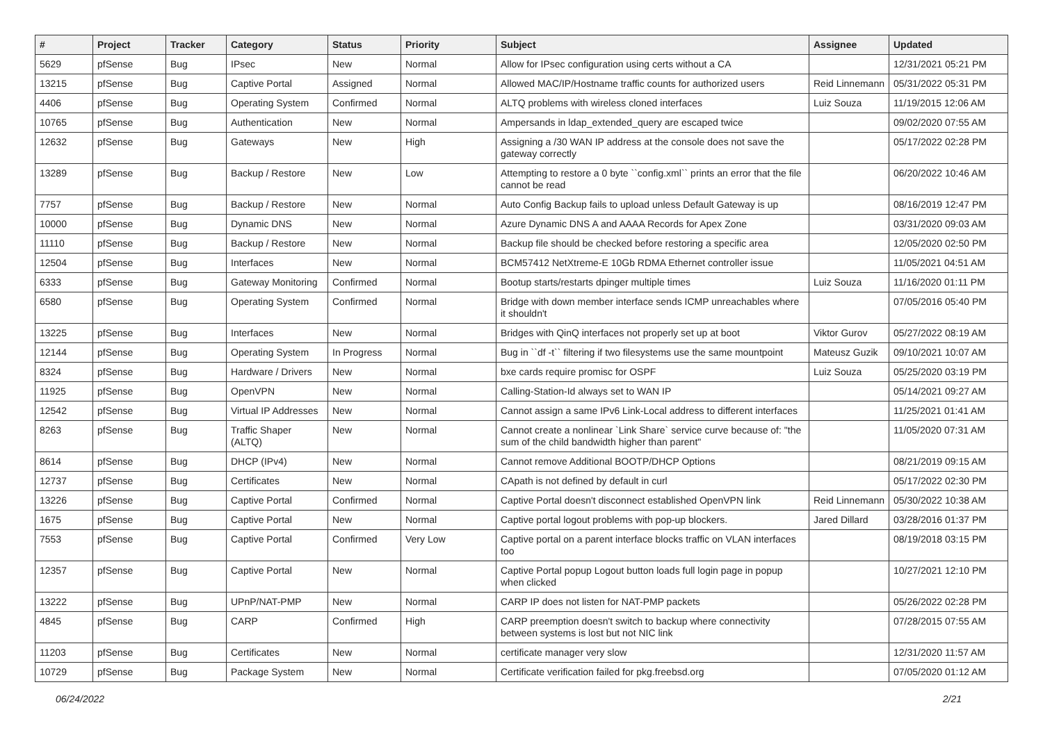| # | Project | Tracker | Category | Status | Priority | Subject | Assignee | Updated |
| --- | --- | --- | --- | --- | --- | --- | --- | --- |
| 5629 | pfSense | Bug | IPsec | New | Normal | Allow for IPsec configuration using certs without a CA | | 12/31/2021 05:21 PM |
| 13215 | pfSense | Bug | Captive Portal | Assigned | Normal | Allowed MAC/IP/Hostname traffic counts for authorized users | Reid Linnemann | 05/31/2022 05:31 PM |
| 4406 | pfSense | Bug | Operating System | Confirmed | Normal | ALTQ problems with wireless cloned interfaces | Luiz Souza | 11/19/2015 12:06 AM |
| 10765 | pfSense | Bug | Authentication | New | Normal | Ampersands in ldap_extended_query are escaped twice | | 09/02/2020 07:55 AM |
| 12632 | pfSense | Bug | Gateways | New | High | Assigning a /30 WAN IP address at the console does not save the gateway correctly | | 05/17/2022 02:28 PM |
| 13289 | pfSense | Bug | Backup / Restore | New | Low | Attempting to restore a 0 byte ``config.xml`` prints an error that the file cannot be read | | 06/20/2022 10:46 AM |
| 7757 | pfSense | Bug | Backup / Restore | New | Normal | Auto Config Backup fails to upload unless Default Gateway is up | | 08/16/2019 12:47 PM |
| 10000 | pfSense | Bug | Dynamic DNS | New | Normal | Azure Dynamic DNS A and AAAA Records for Apex Zone | | 03/31/2020 09:03 AM |
| 11110 | pfSense | Bug | Backup / Restore | New | Normal | Backup file should be checked before restoring a specific area | | 12/05/2020 02:50 PM |
| 12504 | pfSense | Bug | Interfaces | New | Normal | BCM57412 NetXtreme-E 10Gb RDMA Ethernet controller issue | | 11/05/2021 04:51 AM |
| 6333 | pfSense | Bug | Gateway Monitoring | Confirmed | Normal | Bootup starts/restarts dpinger multiple times | Luiz Souza | 11/16/2020 01:11 PM |
| 6580 | pfSense | Bug | Operating System | Confirmed | Normal | Bridge with down member interface sends ICMP unreachables where it shouldn't | | 07/05/2016 05:40 PM |
| 13225 | pfSense | Bug | Interfaces | New | Normal | Bridges with QinQ interfaces not properly set up at boot | Viktor Gurov | 05/27/2022 08:19 AM |
| 12144 | pfSense | Bug | Operating System | In Progress | Normal | Bug in ``df -t`` filtering if two filesystems use the same mountpoint | Mateusz Guzik | 09/10/2021 10:07 AM |
| 8324 | pfSense | Bug | Hardware / Drivers | New | Normal | bxe cards require promisc for OSPF | Luiz Souza | 05/25/2020 03:19 PM |
| 11925 | pfSense | Bug | OpenVPN | New | Normal | Calling-Station-Id always set to WAN IP | | 05/14/2021 09:27 AM |
| 12542 | pfSense | Bug | Virtual IP Addresses | New | Normal | Cannot assign a same IPv6 Link-Local address to different interfaces | | 11/25/2021 01:41 AM |
| 8263 | pfSense | Bug | Traffic Shaper (ALTQ) | New | Normal | Cannot create a nonlinear `Link Share` service curve because of: "the sum of the child bandwidth higher than parent" | | 11/05/2020 07:31 AM |
| 8614 | pfSense | Bug | DHCP (IPv4) | New | Normal | Cannot remove Additional BOOTP/DHCP Options | | 08/21/2019 09:15 AM |
| 12737 | pfSense | Bug | Certificates | New | Normal | CApath is not defined by default in curl | | 05/17/2022 02:30 PM |
| 13226 | pfSense | Bug | Captive Portal | Confirmed | Normal | Captive Portal doesn't disconnect established OpenVPN link | Reid Linnemann | 05/30/2022 10:38 AM |
| 1675 | pfSense | Bug | Captive Portal | New | Normal | Captive portal logout problems with pop-up blockers. | Jared Dillard | 03/28/2016 01:37 PM |
| 7553 | pfSense | Bug | Captive Portal | Confirmed | Very Low | Captive portal on a parent interface blocks traffic on VLAN interfaces too | | 08/19/2018 03:15 PM |
| 12357 | pfSense | Bug | Captive Portal | New | Normal | Captive Portal popup Logout button loads full login page in popup when clicked | | 10/27/2021 12:10 PM |
| 13222 | pfSense | Bug | UPnP/NAT-PMP | New | Normal | CARP IP does not listen for NAT-PMP packets | | 05/26/2022 02:28 PM |
| 4845 | pfSense | Bug | CARP | Confirmed | High | CARP preemption doesn't switch to backup where connectivity between systems is lost but not NIC link | | 07/28/2015 07:55 AM |
| 11203 | pfSense | Bug | Certificates | New | Normal | certificate manager very slow | | 12/31/2020 11:57 AM |
| 10729 | pfSense | Bug | Package System | New | Normal | Certificate verification failed for pkg.freebsd.org | | 07/05/2020 01:12 AM |
06/24/2022 2/21